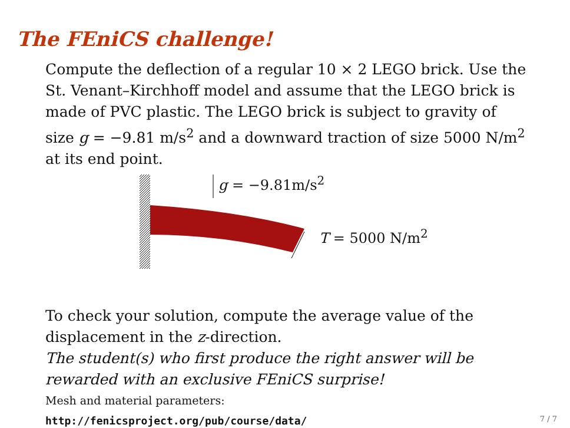The FEniCS challenge!
Compute the deflection of a regular 10 × 2 LEGO brick. Use the St. Venant–Kirchhoff model and assume that the LEGO brick is made of PVC plastic. The LEGO brick is subject to gravity of size g = −9.81 m/s<sup>2</sup> and a downward traction of size 5000 N/m<sup>2</sup> at its end point.
g = −9.81m/s<sup>2</sup>
T = 5000 N/m<sup>2</sup>
To check your solution, compute the average value of the displacement in the z-direction.
The student(s) who first produce the right answer will be rewarded with an exclusive FEniCS surprise!
Mesh and material parameters:
http://fenicsproject.org/pub/course/data/
7 / 7